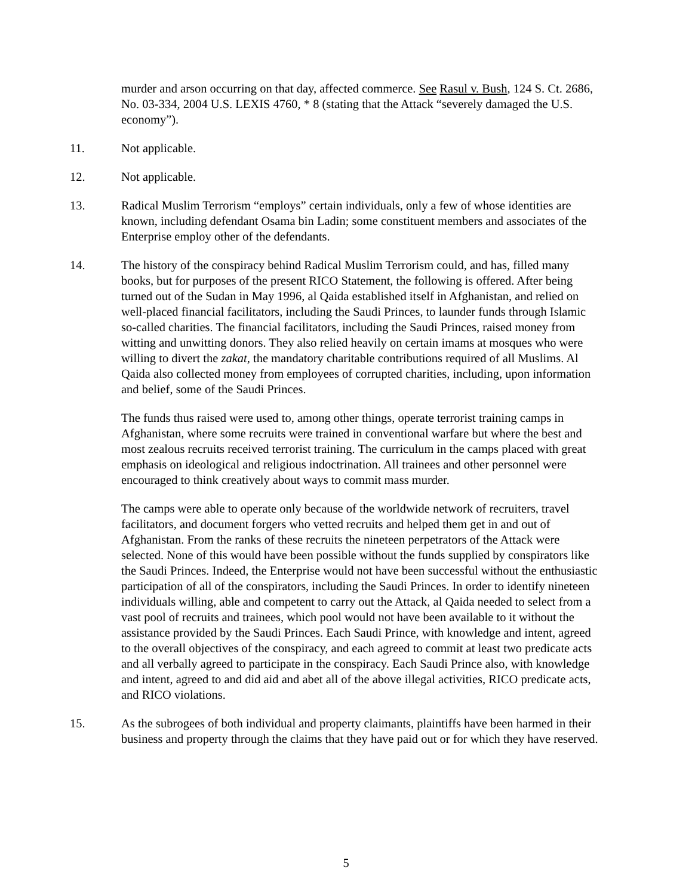murder and arson occurring on that day, affected commerce. See Rasul v. Bush, 124 S. Ct. 2686, No. 03-334, 2004 U.S. LEXIS 4760, * 8 (stating that the Attack “severely damaged the U.S. economy”).
11. Not applicable.
12. Not applicable.
13. Radical Muslim Terrorism “employs” certain individuals, only a few of whose identities are known, including defendant Osama bin Ladin; some constituent members and associates of the Enterprise employ other of the defendants.
14. The history of the conspiracy behind Radical Muslim Terrorism could, and has, filled many books, but for purposes of the present RICO Statement, the following is offered. After being turned out of the Sudan in May 1996, al Qaida established itself in Afghanistan, and relied on well-placed financial facilitators, including the Saudi Princes, to launder funds through Islamic so-called charities. The financial facilitators, including the Saudi Princes, raised money from witting and unwitting donors. They also relied heavily on certain imams at mosques who were willing to divert the zakat, the mandatory charitable contributions required of all Muslims. Al Qaida also collected money from employees of corrupted charities, including, upon information and belief, some of the Saudi Princes.
The funds thus raised were used to, among other things, operate terrorist training camps in Afghanistan, where some recruits were trained in conventional warfare but where the best and most zealous recruits received terrorist training. The curriculum in the camps placed with great emphasis on ideological and religious indoctrination. All trainees and other personnel were encouraged to think creatively about ways to commit mass murder.
The camps were able to operate only because of the worldwide network of recruiters, travel facilitators, and document forgers who vetted recruits and helped them get in and out of Afghanistan. From the ranks of these recruits the nineteen perpetrators of the Attack were selected. None of this would have been possible without the funds supplied by conspirators like the Saudi Princes. Indeed, the Enterprise would not have been successful without the enthusiastic participation of all of the conspirators, including the Saudi Princes. In order to identify nineteen individuals willing, able and competent to carry out the Attack, al Qaida needed to select from a vast pool of recruits and trainees, which pool would not have been available to it without the assistance provided by the Saudi Princes. Each Saudi Prince, with knowledge and intent, agreed to the overall objectives of the conspiracy, and each agreed to commit at least two predicate acts and all verbally agreed to participate in the conspiracy. Each Saudi Prince also, with knowledge and intent, agreed to and did aid and abet all of the above illegal activities, RICO predicate acts, and RICO violations.
15. As the subrogees of both individual and property claimants, plaintiffs have been harmed in their business and property through the claims that they have paid out or for which they have reserved.
5